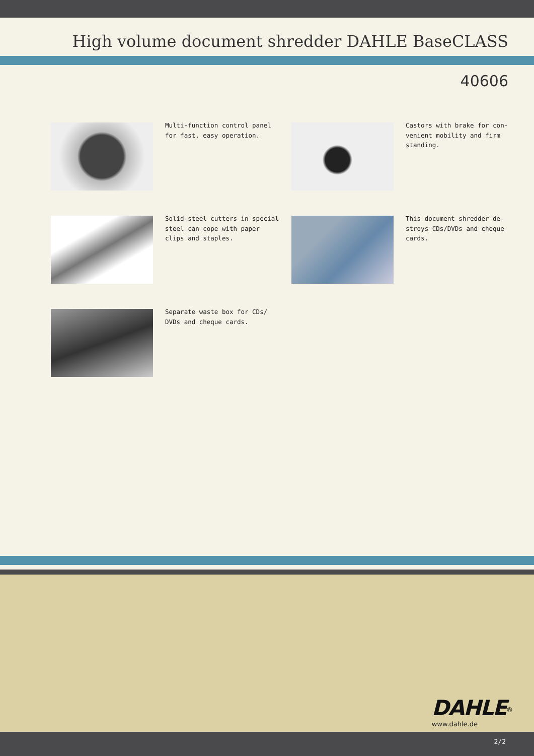High volume document shredder DAHLE BaseCLASS
40606
Multi-function control panel for fast, easy operation.
Castors with brake for con-venient mobility and firm standing.
Solid-steel cutters in special steel can cope with paper clips and staples.
This document shredder de-stroys CDs/DVDs and cheque cards.
Separate waste box for CDs/ DVDs and cheque cards.
DAHLE<sup>®</sup>
www.dahle.de
2/2